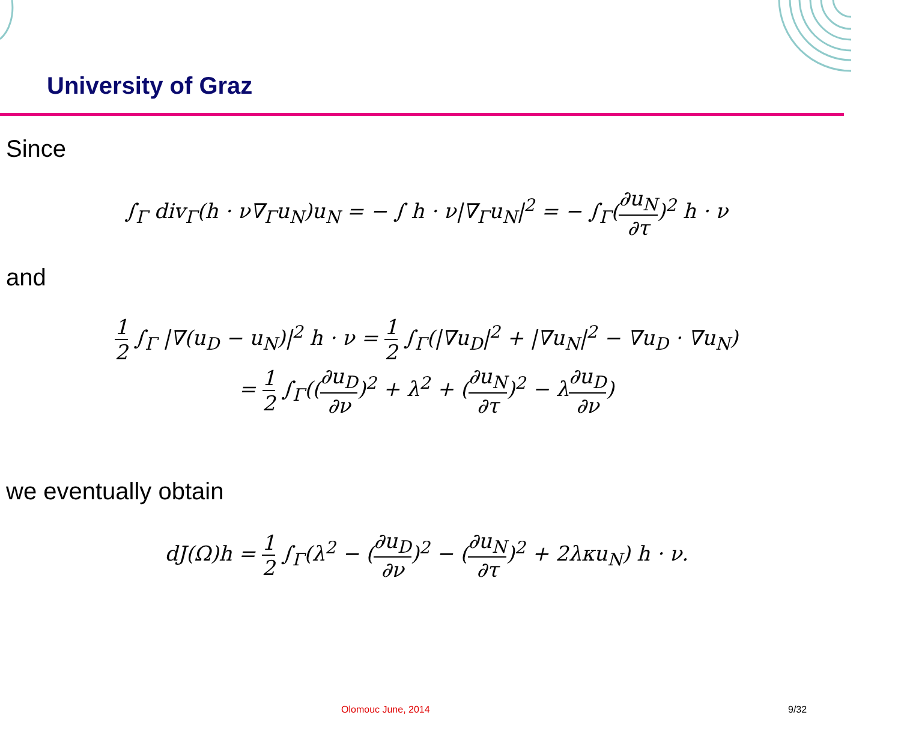University of Graz
Since
∫<sub>Γ</sub> div<sub>Γ</sub>(h · ν∇<sub>Γ</sub>u<sub>N</sub>)u<sub>N</sub> = − ∫ h · ν|∇<sub>Γ</sub>u<sub>N</sub>|<sup>2</sup> = − ∫<sub>Γ</sub>(∂u<sub>N</sub> ∂τ)<sup>2</sup> h · ν
and
1 2 ∫<sub>Γ</sub> |∇(u<sub>D</sub> − u<sub>N</sub>)|<sup>2</sup> h · ν = 1 2 ∫<sub>Γ</sub>(|∇u<sub>D</sub>|<sup>2</sup> + |∇u<sub>N</sub>|<sup>2</sup> − ∇u<sub>D</sub> · ∇u<sub>N</sub>)
= 1 2 ∫<sub>Γ</sub>((∂u<sub>D</sub> ∂ν)<sup>2</sup> + λ<sup>2</sup> + (∂u<sub>N</sub> ∂τ)<sup>2</sup> − λ∂u<sub>D</sub> ∂ν)
we eventually obtain
dJ(Ω)h = 1 2 ∫<sub>Γ</sub>(λ<sup>2</sup> − (∂u<sub>D</sub> ∂ν)<sup>2</sup> − (∂u<sub>N</sub> ∂τ)<sup>2</sup> + 2λκu<sub>N</sub>) h · ν.
Olomouc June, 2014 9/32